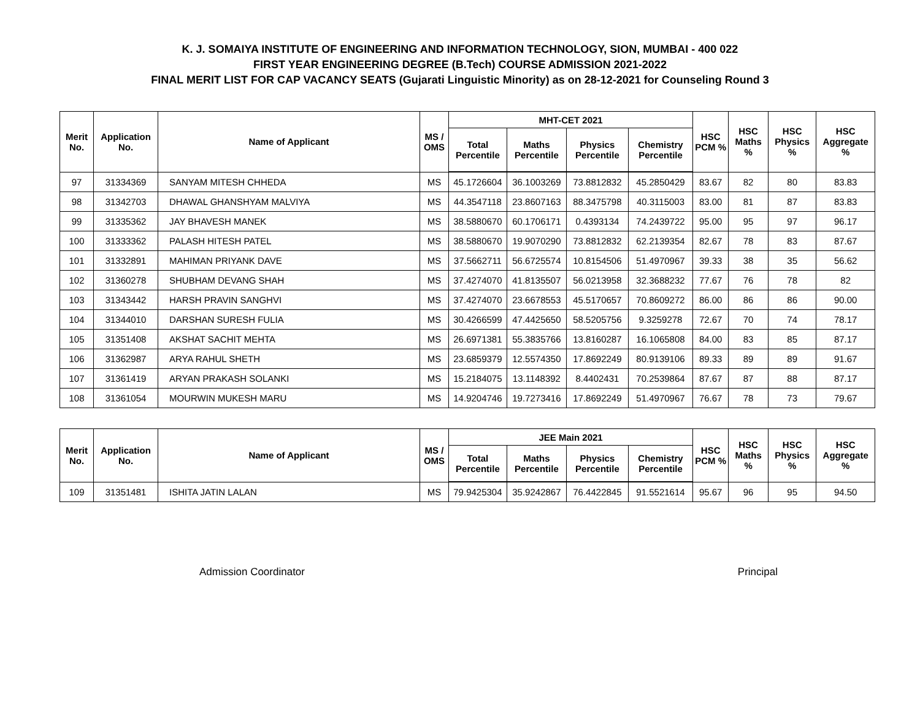K. J. SOMAIYA INSTITUTE OF ENGINEERING AND INFORMATION TECHNOLOGY, SION, MUMBAI - 400 022
FIRST YEAR ENGINEERING DEGREE (B.Tech) COURSE ADMISSION 2021-2022
FINAL MERIT LIST FOR CAP VACANCY SEATS (Gujarati Linguistic Minority) as on 28-12-2021 for Counseling Round 3
| Merit No. | Application No. | Name of Applicant | MS / OMS | MHT-CET 2021 | | | | HSC PCM % | HSC Maths % | HSC Physics % | HSC Aggregate % |
| --- | --- | --- | --- | --- | --- | --- | --- | --- | --- | --- | --- |
| | | | | Total Percentile | Maths Percentile | Physics Percentile | Chemistry Percentile | | | | |
| 97 | 31334369 | SANYAM MITESH CHHEDA | MS | 45.1726604 | 36.1003269 | 73.8812832 | 45.2850429 | 83.67 | 82 | 80 | 83.83 |
| 98 | 31342703 | DHAWAL GHANSHYAM MALVIYA | MS | 44.3547118 | 23.8607163 | 88.3475798 | 40.3115003 | 83.00 | 81 | 87 | 83.83 |
| 99 | 31335362 | JAY BHAVESH MANEK | MS | 38.5880670 | 60.1706171 | 0.4393134 | 74.2439722 | 95.00 | 95 | 97 | 96.17 |
| 100 | 31333362 | PALASH HITESH PATEL | MS | 38.5880670 | 19.9070290 | 73.8812832 | 62.2139354 | 82.67 | 78 | 83 | 87.67 |
| 101 | 31332891 | MAHIMAN PRIYANK DAVE | MS | 37.5662711 | 56.6725574 | 10.8154506 | 51.4970967 | 39.33 | 38 | 35 | 56.62 |
| 102 | 31360278 | SHUBHAM DEVANG SHAH | MS | 37.4274070 | 41.8135507 | 56.0213958 | 32.3688232 | 77.67 | 76 | 78 | 82 |
| 103 | 31343442 | HARSH PRAVIN SANGHVI | MS | 37.4274070 | 23.6678553 | 45.5170657 | 70.8609272 | 86.00 | 86 | 86 | 90.00 |
| 104 | 31344010 | DARSHAN SURESH FULIA | MS | 30.4266599 | 47.4425650 | 58.5205756 | 9.3259278 | 72.67 | 70 | 74 | 78.17 |
| 105 | 31351408 | AKSHAT SACHIT MEHTA | MS | 26.6971381 | 55.3835766 | 13.8160287 | 16.1065808 | 84.00 | 83 | 85 | 87.17 |
| 106 | 31362987 | ARYA RAHUL SHETH | MS | 23.6859379 | 12.5574350 | 17.8692249 | 80.9139106 | 89.33 | 89 | 89 | 91.67 |
| 107 | 31361419 | ARYAN PRAKASH SOLANKI | MS | 15.2184075 | 13.1148392 | 8.4402431 | 70.2539864 | 87.67 | 87 | 88 | 87.17 |
| 108 | 31361054 | MOURWIN MUKESH MARU | MS | 14.9204746 | 19.7273416 | 17.8692249 | 51.4970967 | 76.67 | 78 | 73 | 79.67 |
| Merit No. | Application No. | Name of Applicant | MS / OMS | JEE Main 2021 | | | | HSC PCM % | HSC Maths % | HSC Physics % | HSC Aggregate % |
| --- | --- | --- | --- | --- | --- | --- | --- | --- | --- | --- | --- |
| | | | | Total Percentile | Maths Percentile | Physics Percentile | Chemistry Percentile | | | | |
| 109 | 31351481 | ISHITA JATIN LALAN | MS | 79.9425304 | 35.9242867 | 76.4422845 | 91.5521614 | 95.67 | 96 | 95 | 94.50 |
Admission Coordinator Principal